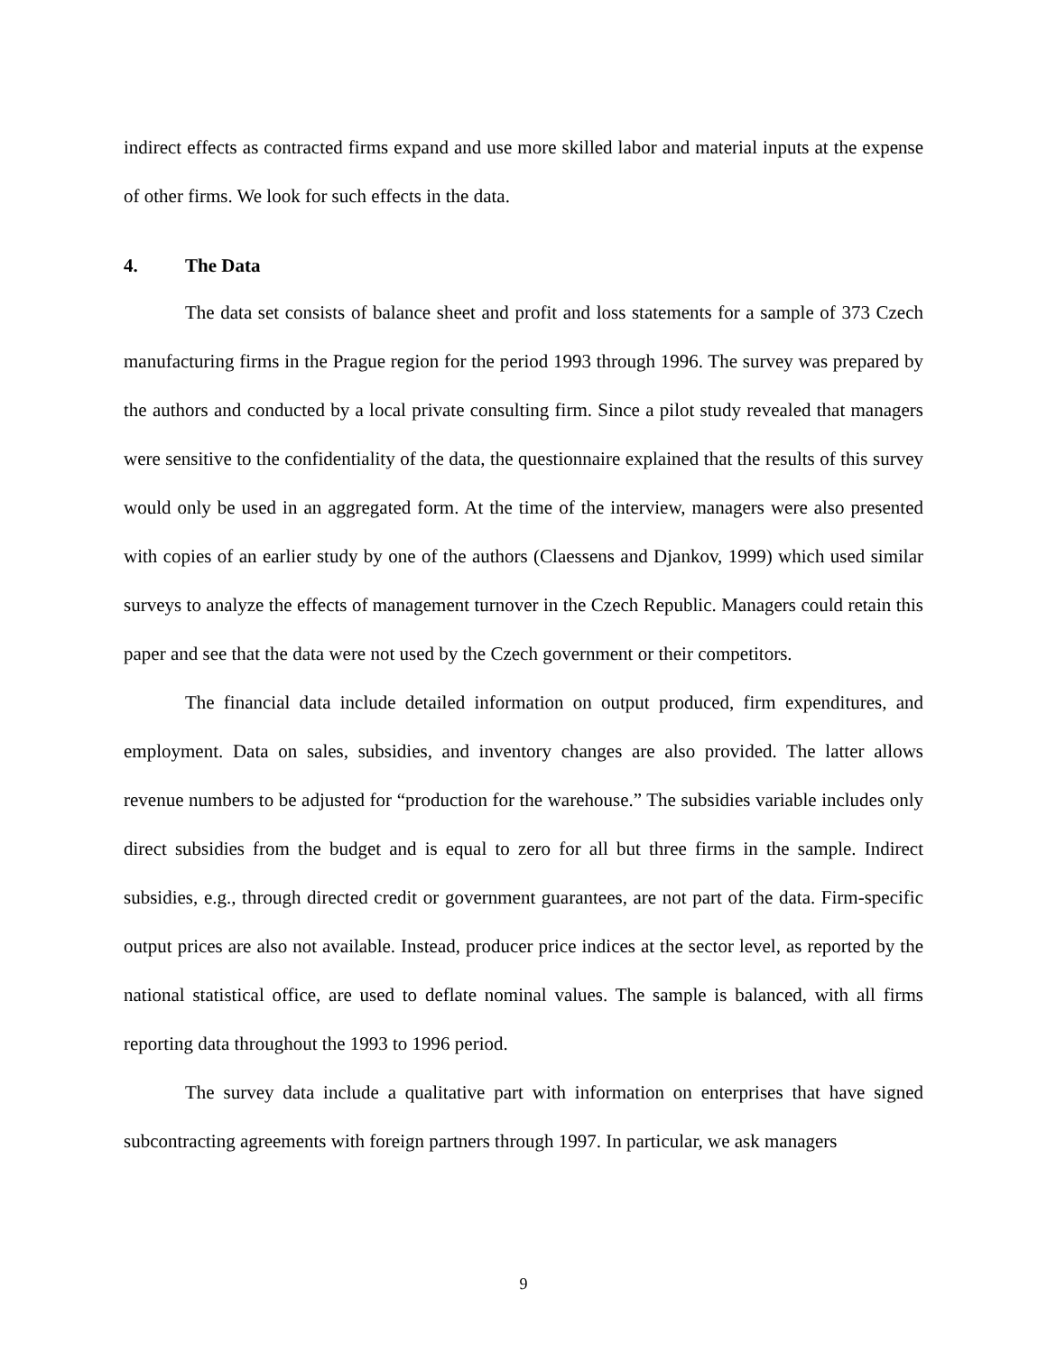indirect effects as contracted firms expand and use more skilled labor and material inputs at the expense of other firms. We look for such effects in the data.
4. The Data
The data set consists of balance sheet and profit and loss statements for a sample of 373 Czech manufacturing firms in the Prague region for the period 1993 through 1996. The survey was prepared by the authors and conducted by a local private consulting firm. Since a pilot study revealed that managers were sensitive to the confidentiality of the data, the questionnaire explained that the results of this survey would only be used in an aggregated form. At the time of the interview, managers were also presented with copies of an earlier study by one of the authors (Claessens and Djankov, 1999) which used similar surveys to analyze the effects of management turnover in the Czech Republic. Managers could retain this paper and see that the data were not used by the Czech government or their competitors.
The financial data include detailed information on output produced, firm expenditures, and employment. Data on sales, subsidies, and inventory changes are also provided. The latter allows revenue numbers to be adjusted for “production for the warehouse.” The subsidies variable includes only direct subsidies from the budget and is equal to zero for all but three firms in the sample. Indirect subsidies, e.g., through directed credit or government guarantees, are not part of the data. Firm-specific output prices are also not available. Instead, producer price indices at the sector level, as reported by the national statistical office, are used to deflate nominal values. The sample is balanced, with all firms reporting data throughout the 1993 to 1996 period.
The survey data include a qualitative part with information on enterprises that have signed subcontracting agreements with foreign partners through 1997. In particular, we ask managers
9